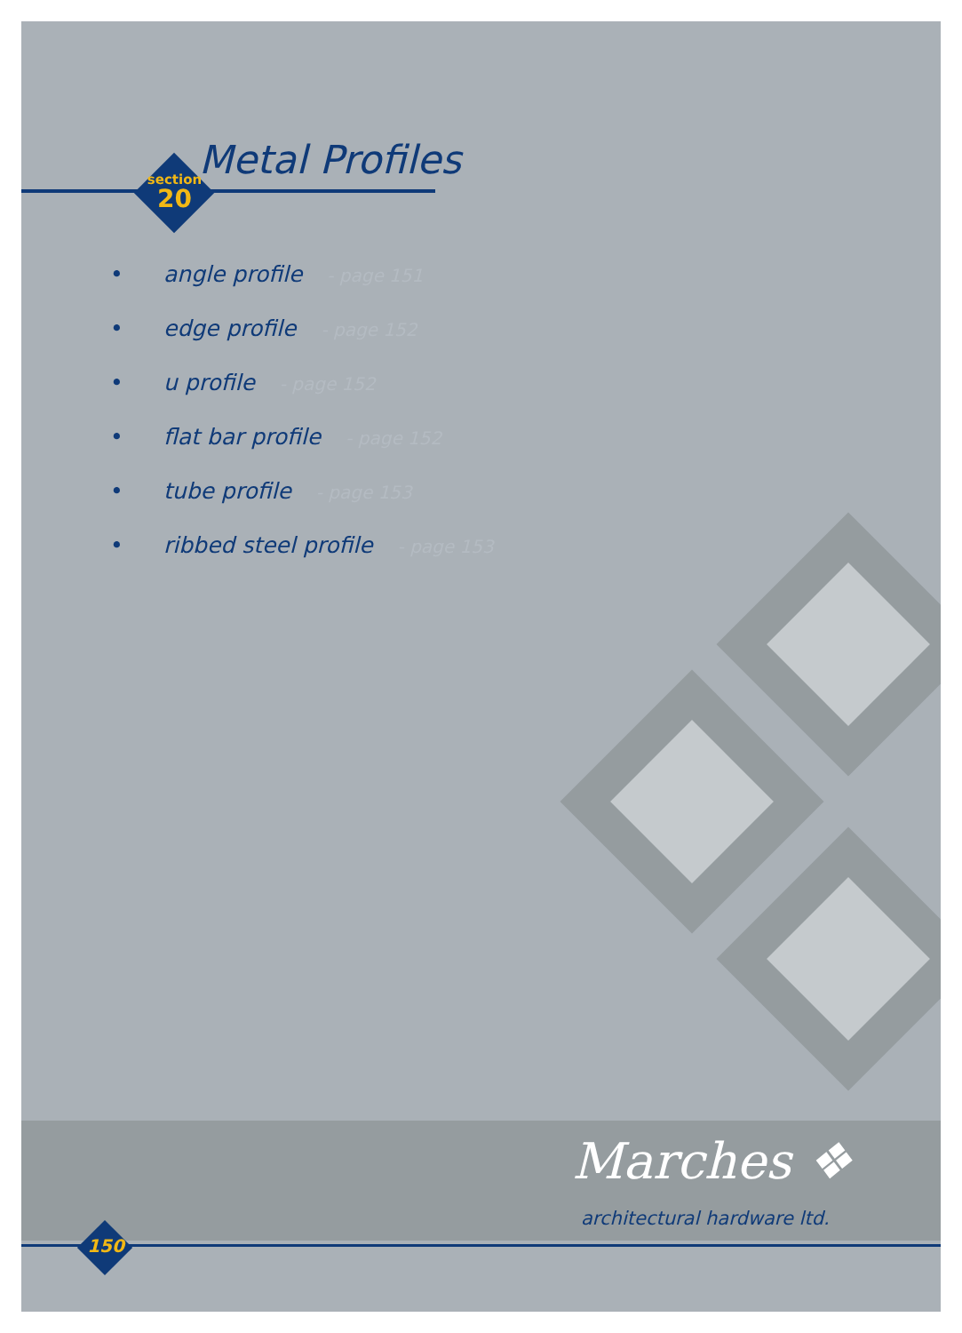section
20
Metal Profiles
• angle profile - page 151
• edge profile - page 152
• u profile - page 152
• flat bar profile - page 152
• tube profile - page 153
• ribbed steel profile - page 153
Marches ❖
architectural hardware ltd.
150